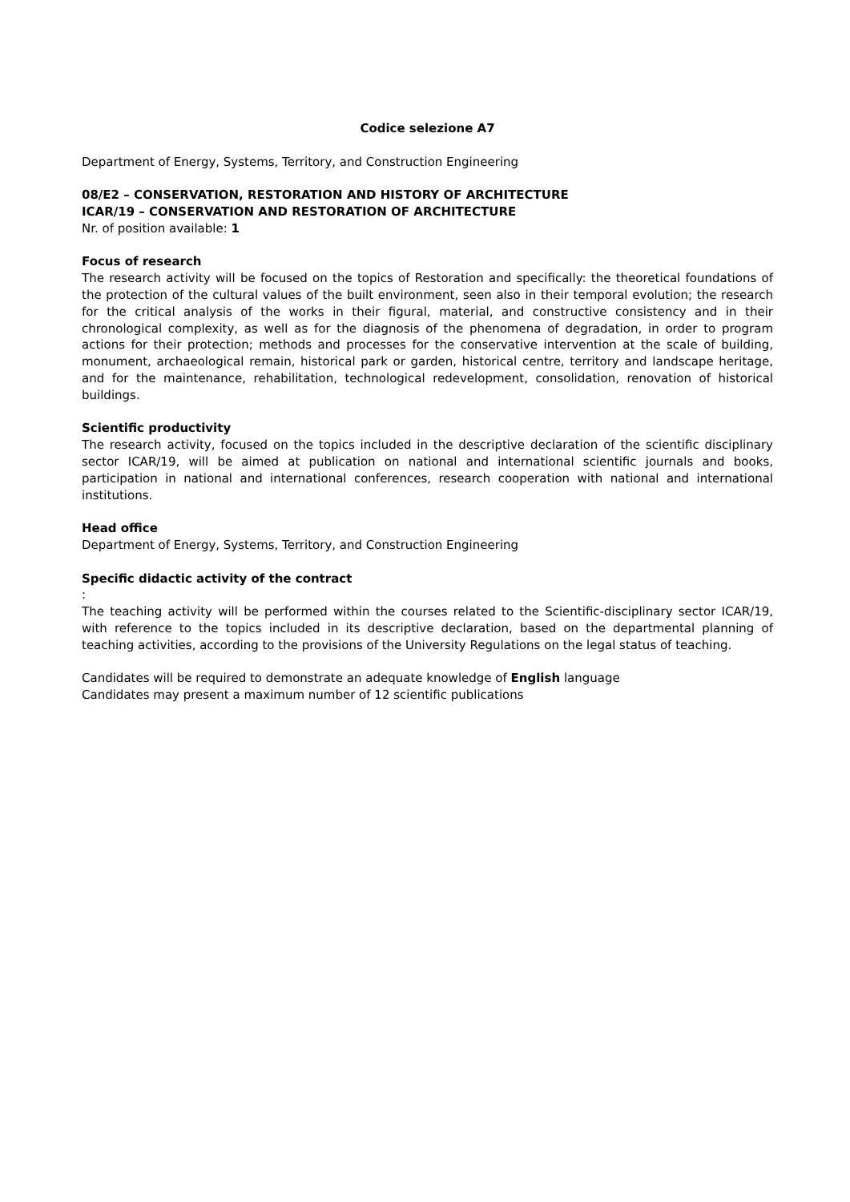Codice selezione A7
Department of Energy, Systems, Territory, and Construction Engineering
08/E2 – CONSERVATION, RESTORATION AND HISTORY OF ARCHITECTURE
ICAR/19 – CONSERVATION AND RESTORATION OF ARCHITECTURE
Nr. of position available: 1
Focus of research
The research activity will be focused on the topics of Restoration and specifically: the theoretical foundations of the protection of the cultural values of the built environment, seen also in their temporal evolution; the research for the critical analysis of the works in their figural, material, and constructive consistency and in their chronological complexity, as well as for the diagnosis of the phenomena of degradation, in order to program actions for their protection; methods and processes for the conservative intervention at the scale of building, monument, archaeological remain, historical park or garden, historical centre, territory and landscape heritage, and for the maintenance, rehabilitation, technological redevelopment, consolidation, renovation of historical buildings.
Scientific productivity
The research activity, focused on the topics included in the descriptive declaration of the scientific disciplinary sector ICAR/19, will be aimed at publication on national and international scientific journals and books, participation in national and international conferences, research cooperation with national and international institutions.
Head office
Department of Energy, Systems, Territory, and Construction Engineering
Specific didactic activity of the contract
:
The teaching activity will be performed within the courses related to the Scientific-disciplinary sector ICAR/19, with reference to the topics included in its descriptive declaration, based on the departmental planning of teaching activities, according to the provisions of the University Regulations on the legal status of teaching.
Candidates will be required to demonstrate an adequate knowledge of English language
Candidates may present a maximum number of 12 scientific publications